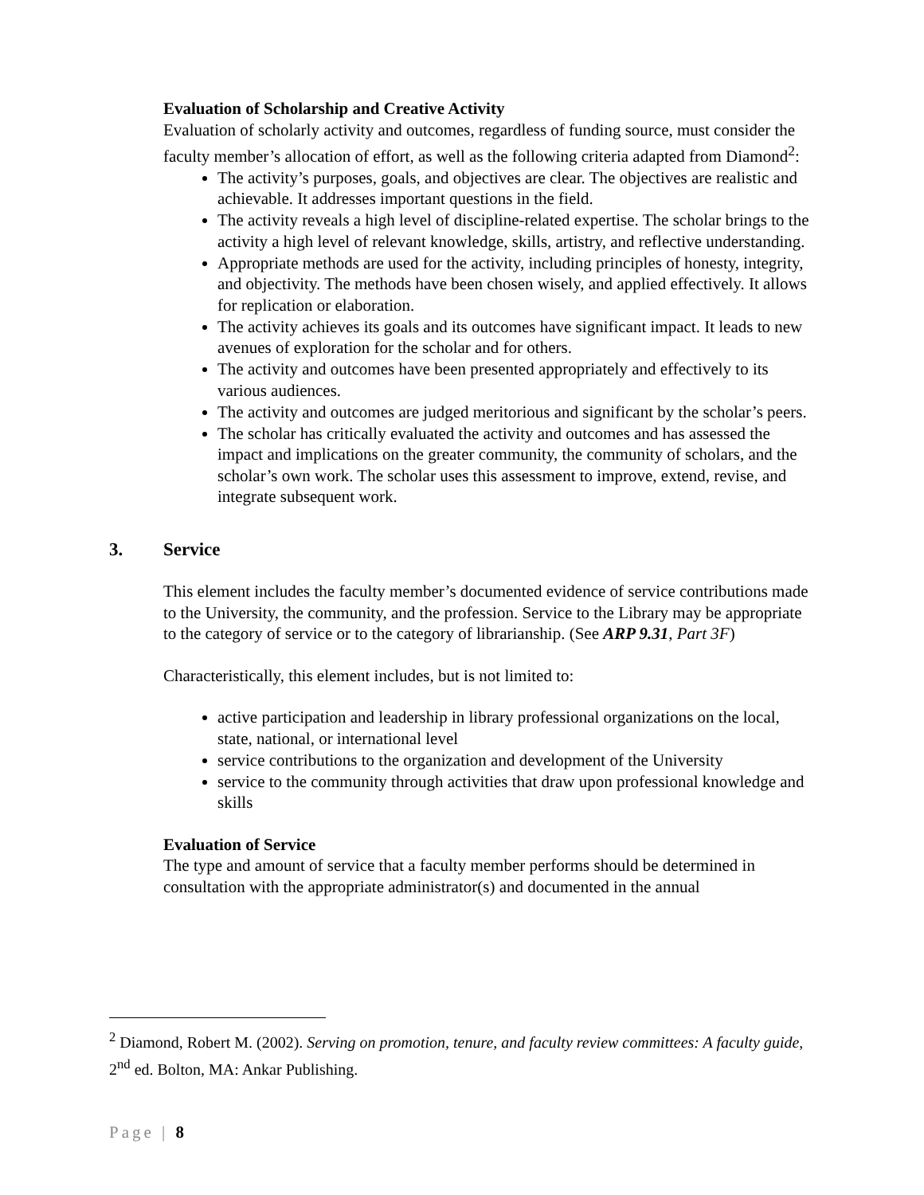Evaluation of Scholarship and Creative Activity
Evaluation of scholarly activity and outcomes, regardless of funding source, must consider the faculty member’s allocation of effort, as well as the following criteria adapted from Diamond<sup>2</sup>:
The activity’s purposes, goals, and objectives are clear. The objectives are realistic and achievable. It addresses important questions in the field.
The activity reveals a high level of discipline-related expertise. The scholar brings to the activity a high level of relevant knowledge, skills, artistry, and reflective understanding.
Appropriate methods are used for the activity, including principles of honesty, integrity, and objectivity. The methods have been chosen wisely, and applied effectively. It allows for replication or elaboration.
The activity achieves its goals and its outcomes have significant impact. It leads to new avenues of exploration for the scholar and for others.
The activity and outcomes have been presented appropriately and effectively to its various audiences.
The activity and outcomes are judged meritorious and significant by the scholar’s peers.
The scholar has critically evaluated the activity and outcomes and has assessed the impact and implications on the greater community, the community of scholars, and the scholar’s own work. The scholar uses this assessment to improve, extend, revise, and integrate subsequent work.
3. Service
This element includes the faculty member’s documented evidence of service contributions made to the University, the community, and the profession. Service to the Library may be appropriate to the category of service or to the category of librarianship. (See ARP 9.31, Part 3F)
Characteristically, this element includes, but is not limited to:
active participation and leadership in library professional organizations on the local, state, national, or international level
service contributions to the organization and development of the University
service to the community through activities that draw upon professional knowledge and skills
Evaluation of Service
The type and amount of service that a faculty member performs should be determined in consultation with the appropriate administrator(s) and documented in the annual
<sup>2</sup> Diamond, Robert M. (2002). Serving on promotion, tenure, and faculty review committees: A faculty guide, 2<sup>nd</sup> ed. Bolton, MA: Ankar Publishing.
Page | 8